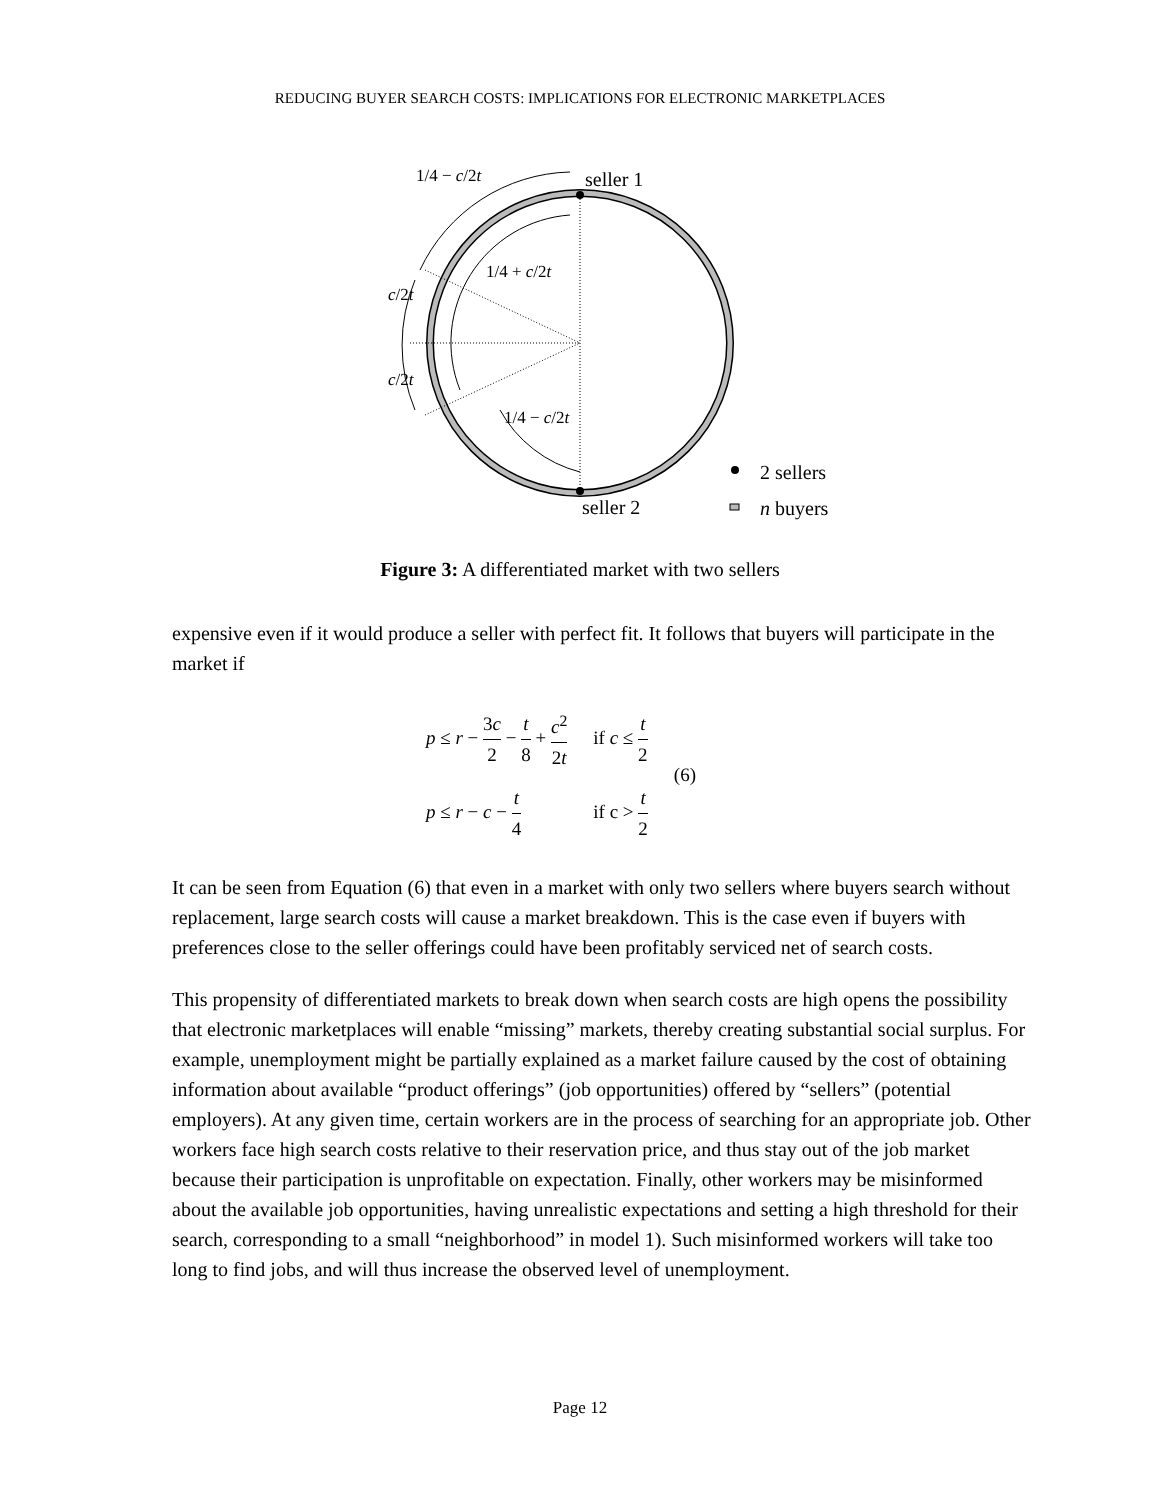REDUCING BUYER SEARCH COSTS: IMPLICATIONS FOR ELECTRONIC MARKETPLACES
seller 1
seller 2
2 sellers
n buyers
1/4 − c/2t
1/4 + c/2t
c/2t
c/2t
1/4 − c/2t
Figure 3: A differentiated market with two sellers
expensive even if it would produce a seller with perfect fit. It follows that buyers will participate in the market if
| p ≤ r − 3 c 2 − t 8 + c<sup>2</sup> 2 t | if c ≤ t 2 | (6) |
| p ≤ r − c − t 4 | if c > t 2 | |
It can be seen from Equation (6) that even in a market with only two sellers where buyers search without replacement, large search costs will cause a market breakdown. This is the case even if buyers with preferences close to the seller offerings could have been profitably serviced net of search costs.
This propensity of differentiated markets to break down when search costs are high opens the possibility that electronic marketplaces will enable “missing” markets, thereby creating substantial social surplus. For example, unemployment might be partially explained as a market failure caused by the cost of obtaining information about available “product offerings” (job opportunities) offered by “sellers” (potential employers). At any given time, certain workers are in the process of searching for an appropriate job. Other workers face high search costs relative to their reservation price, and thus stay out of the job market because their participation is unprofitable on expectation. Finally, other workers may be misinformed about the available job opportunities, having unrealistic expectations and setting a high threshold for their search, corresponding to a small “neighborhood” in model 1). Such misinformed workers will take too long to find jobs, and will thus increase the observed level of unemployment.
Page 12